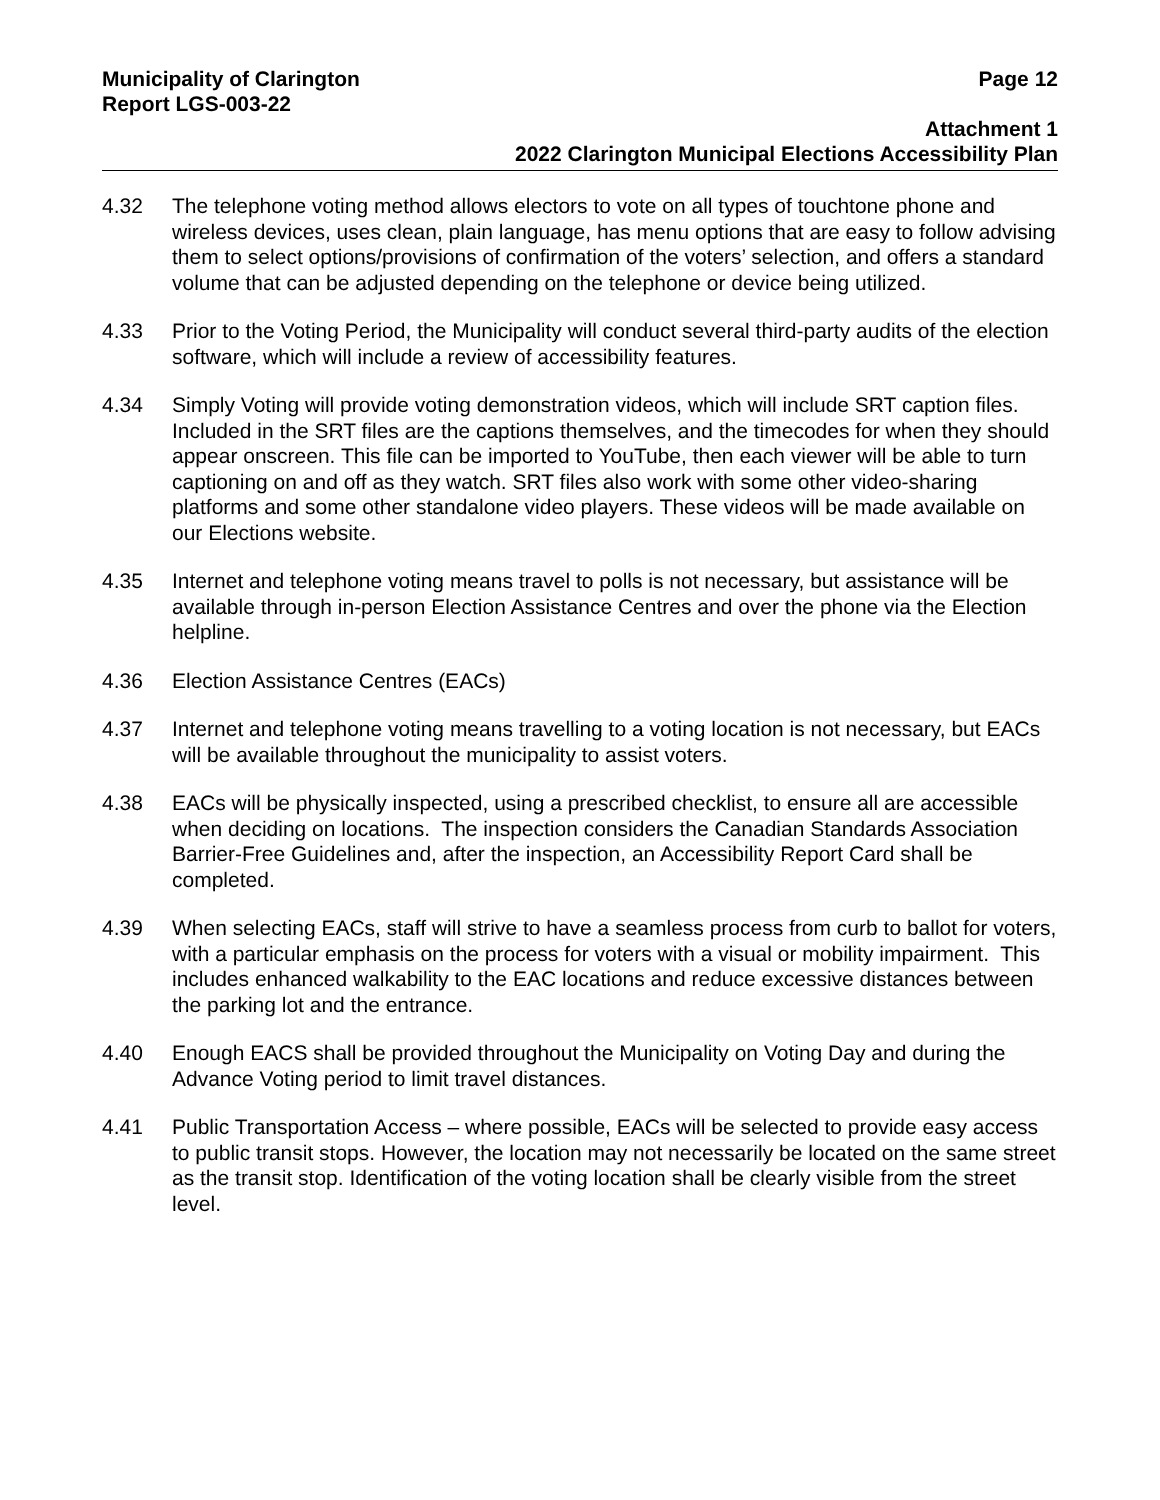Municipality of Clarington Page 12
Report LGS-003-22
Attachment 1
2022 Clarington Municipal Elections Accessibility Plan
4.32 The telephone voting method allows electors to vote on all types of touchtone phone and wireless devices, uses clean, plain language, has menu options that are easy to follow advising them to select options/provisions of confirmation of the voters’ selection, and offers a standard volume that can be adjusted depending on the telephone or device being utilized.
4.33 Prior to the Voting Period, the Municipality will conduct several third-party audits of the election software, which will include a review of accessibility features.
4.34 Simply Voting will provide voting demonstration videos, which will include SRT caption files. Included in the SRT files are the captions themselves, and the timecodes for when they should appear onscreen. This file can be imported to YouTube, then each viewer will be able to turn captioning on and off as they watch. SRT files also work with some other video-sharing platforms and some other standalone video players. These videos will be made available on our Elections website.
4.35 Internet and telephone voting means travel to polls is not necessary, but assistance will be available through in-person Election Assistance Centres and over the phone via the Election helpline.
4.36 Election Assistance Centres (EACs)
4.37 Internet and telephone voting means travelling to a voting location is not necessary, but EACs will be available throughout the municipality to assist voters.
4.38 EACs will be physically inspected, using a prescribed checklist, to ensure all are accessible when deciding on locations. The inspection considers the Canadian Standards Association Barrier-Free Guidelines and, after the inspection, an Accessibility Report Card shall be completed.
4.39 When selecting EACs, staff will strive to have a seamless process from curb to ballot for voters, with a particular emphasis on the process for voters with a visual or mobility impairment. This includes enhanced walkability to the EAC locations and reduce excessive distances between the parking lot and the entrance.
4.40 Enough EACS shall be provided throughout the Municipality on Voting Day and during the Advance Voting period to limit travel distances.
4.41 Public Transportation Access – where possible, EACs will be selected to provide easy access to public transit stops. However, the location may not necessarily be located on the same street as the transit stop. Identification of the voting location shall be clearly visible from the street level.